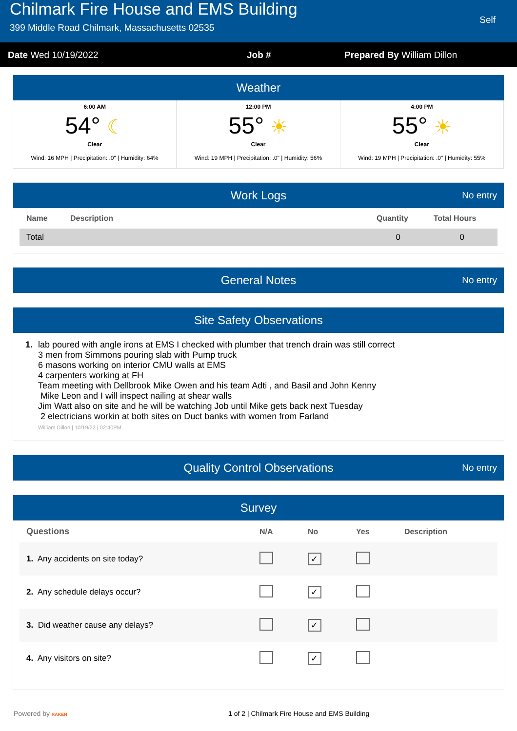Chilmark Fire House and EMS Building
399 Middle Road Chilmark, Massachusetts 02535
Self
Date Wed 10/19/2022 Job # Prepared By William Dillon
Weather
6:00 AM
54° ☾
Clear
Wind: 16 MPH | Precipitation: .0" | Humidity: 64%
12:00 PM
55° ☀
Clear
Wind: 19 MPH | Precipitation: .0" | Humidity: 56%
4:00 PM
55° ☀
Clear
Wind: 19 MPH | Precipitation: .0" | Humidity: 55%
Work Logs No entry
| Name | Description | Quantity | Total Hours |
| --- | --- | --- | --- |
| Total | | 0 | 0 |
General Notes No entry
Site Safety Observations
1. lab poured with angle irons at EMS I checked with plumber that trench drain was still correct
3 men from Simmons pouring slab with Pump truck
6 masons working on interior CMU walls at EMS
4 carpenters working at FH
Team meeting with Dellbrook Mike Owen and his team Adti , and Basil and John Kenny
Mike Leon and I will inspect nailing at shear walls
Jim Watt also on site and he will be watching Job until Mike gets back next Tuesday
2 electricians workin at both sites on Duct banks with women from Farland
William Dillon | 10/19/22 | 02:40PM
Quality Control Observations No entry
Survey
| Questions | N/A | No | Yes | Description |
| --- | --- | --- | --- | --- |
| 1. Any accidents on site today? | | ✓ | | |
| 2. Any schedule delays occur? | | ✓ | | |
| 3. Did weather cause any delays? | | ✓ | | |
| 4. Any visitors on site? | | ✓ | | |
Powered by RAKEN 1 of 2 | Chilmark Fire House and EMS Building